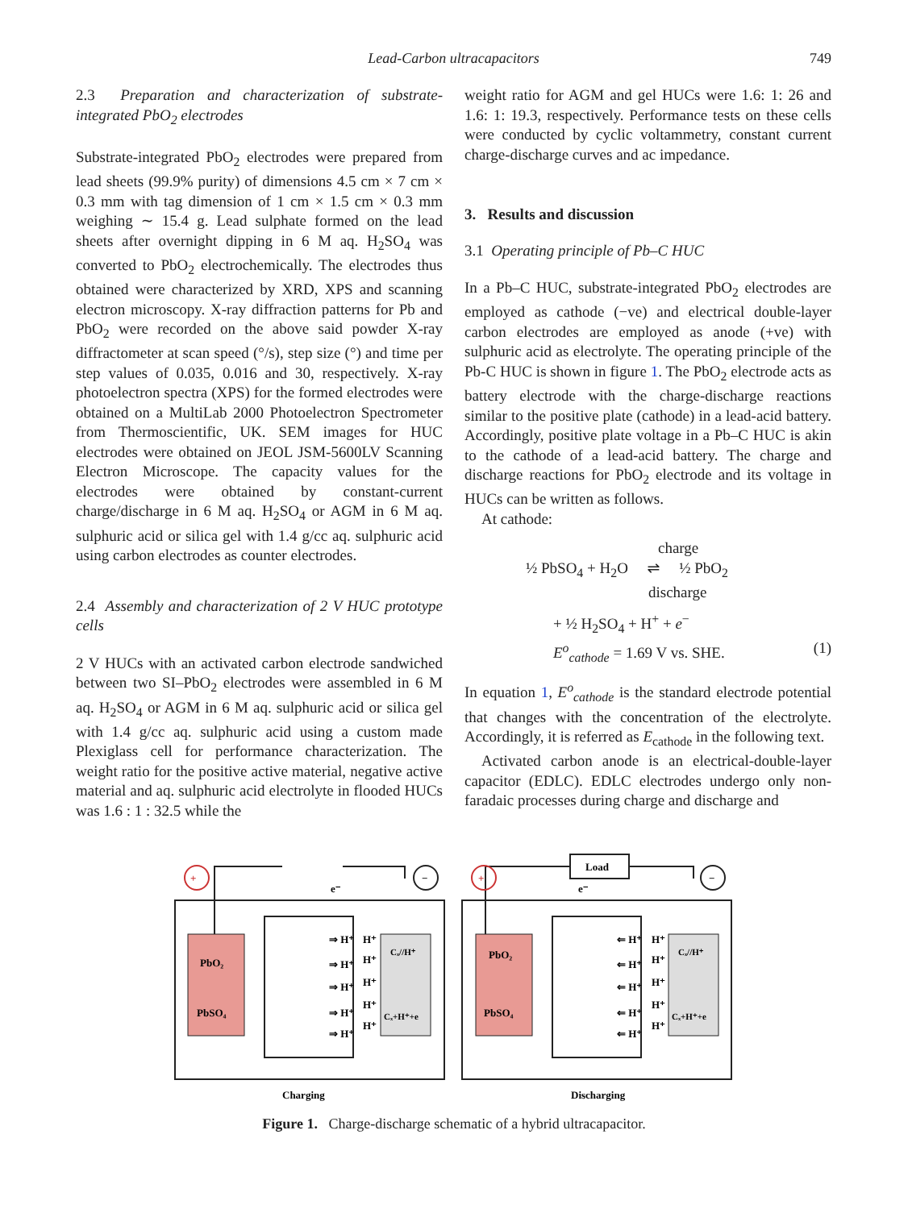Lead-Carbon ultracapacitors
749
2.3 Preparation and characterization of substrate-integrated PbO<sub>2</sub> electrodes
Substrate-integrated PbO<sub>2</sub> electrodes were prepared from lead sheets (99.9% purity) of dimensions 4.5 cm × 7 cm × 0.3 mm with tag dimension of 1 cm × 1.5 cm × 0.3 mm weighing ∼ 15.4 g. Lead sulphate formed on the lead sheets after overnight dipping in 6 M aq. H<sub>2</sub>SO<sub>4</sub> was converted to PbO<sub>2</sub> electrochemically. The electrodes thus obtained were characterized by XRD, XPS and scanning electron microscopy. X-ray diffraction patterns for Pb and PbO<sub>2</sub> were recorded on the above said powder X-ray diffractometer at scan speed (°/s), step size (°) and time per step values of 0.035, 0.016 and 30, respectively. X-ray photoelectron spectra (XPS) for the formed electrodes were obtained on a MultiLab 2000 Photoelectron Spectrometer from Thermoscientific, UK. SEM images for HUC electrodes were obtained on JEOL JSM-5600LV Scanning Electron Microscope. The capacity values for the electrodes were obtained by constant-current charge/discharge in 6 M aq. H<sub>2</sub>SO<sub>4</sub> or AGM in 6 M aq. sulphuric acid or silica gel with 1.4 g/cc aq. sulphuric acid using carbon electrodes as counter electrodes.
2.4 Assembly and characterization of 2 V HUC prototype cells
2 V HUCs with an activated carbon electrode sandwiched between two SI–PbO<sub>2</sub> electrodes were assembled in 6 M aq. H<sub>2</sub>SO<sub>4</sub> or AGM in 6 M aq. sulphuric acid or silica gel with 1.4 g/cc aq. sulphuric acid using a custom made Plexiglass cell for performance characterization. The weight ratio for the positive active material, negative active material and aq. sulphuric acid electrolyte in flooded HUCs was 1.6 : 1 : 32.5 while the
weight ratio for AGM and gel HUCs were 1.6: 1: 26 and 1.6: 1: 19.3, respectively. Performance tests on these cells were conducted by cyclic voltammetry, constant current charge-discharge curves and ac impedance.
3. Results and discussion
3.1 Operating principle of Pb–C HUC
In a Pb–C HUC, substrate-integrated PbO<sub>2</sub> electrodes are employed as cathode (−ve) and electrical double-layer carbon electrodes are employed as anode (+ve) with sulphuric acid as electrolyte. The operating principle of the Pb-C HUC is shown in figure 1. The PbO<sub>2</sub> electrode acts as battery electrode with the charge-discharge reactions similar to the positive plate (cathode) in a lead-acid battery. Accordingly, positive plate voltage in a Pb–C HUC is akin to the cathode of a lead-acid battery. The charge and discharge reactions for PbO<sub>2</sub> electrode and its voltage in HUCs can be written as follows.
At cathode:
charge
½ PbSO<sub>4</sub> + H<sub>2</sub>O ⇌ ½ PbO<sub>2</sub>
discharge
+ ½ H<sub>2</sub>SO<sub>4</sub> + H<sup>+</sup> + e<sup>−</sup>
E<sup>o</sup><sub>cathode</sub> = 1.69 V vs. SHE. (1)
In equation 1, E<sup>o</sup><sub>cathode</sub> is the standard electrode potential that changes with the concentration of the electrolyte. Accordingly, it is referred as E<sub>cathode</sub> in the following text.
Activated carbon anode is an electrical-double-layer capacitor (EDLC). EDLC electrodes undergo only non-faradaic processes during charge and discharge and
PbO₂
PbSO₄
PbO₂
PbSO₄
+
+
−
−
Load
e⁻
e⁻
⇒ H⁺
⇒ H⁺
⇒ H⁺
⇒ H⁺
⇒ H⁺
⇐ H⁺
⇐ H⁺
⇐ H⁺
⇐ H⁺
⇐ H⁺
H⁺
H⁺
H⁺
H⁺
H⁺
H⁺
H⁺
H⁺
H⁺
H⁺
Cₓ//H⁺
Cₓ+H⁺+e
Cₓ//H⁺
Cₓ+H⁺+e
Charging
Discharging
Figure 1. Charge-discharge schematic of a hybrid ultracapacitor.